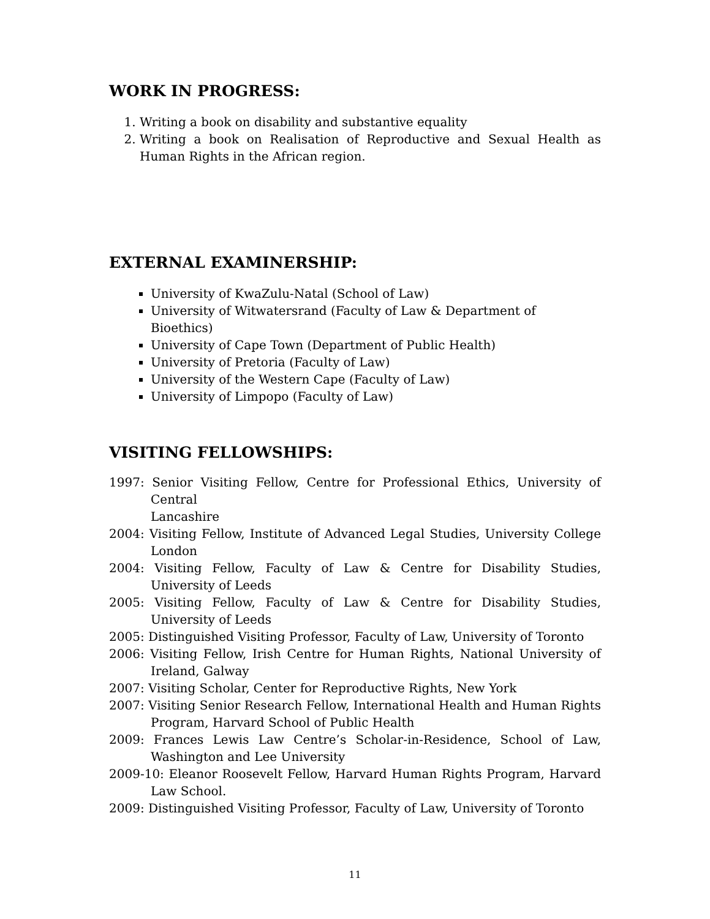WORK IN PROGRESS:
1. Writing a book on disability and substantive equality
2. Writing a book on Realisation of Reproductive and Sexual Health as Human Rights in the African region.
EXTERNAL EXAMINERSHIP:
University of KwaZulu-Natal (School of Law)
University of Witwatersrand (Faculty of Law & Department of Bioethics)
University of Cape Town (Department of Public Health)
University of Pretoria (Faculty of Law)
University of the Western Cape (Faculty of Law)
University of Limpopo (Faculty of Law)
VISITING FELLOWSHIPS:
1997: Senior Visiting Fellow, Centre for Professional Ethics, University of Central
Lancashire
2004: Visiting Fellow, Institute of Advanced Legal Studies, University College London
2004: Visiting Fellow, Faculty of Law & Centre for Disability Studies, University of Leeds
2005: Visiting Fellow, Faculty of Law & Centre for Disability Studies, University of Leeds
2005: Distinguished Visiting Professor, Faculty of Law, University of Toronto
2006: Visiting Fellow, Irish Centre for Human Rights, National University of Ireland, Galway
2007: Visiting Scholar, Center for Reproductive Rights, New York
2007: Visiting Senior Research Fellow, International Health and Human Rights Program, Harvard School of Public Health
2009: Frances Lewis Law Centre’s Scholar-in-Residence, School of Law, Washington and Lee University
2009-10: Eleanor Roosevelt Fellow, Harvard Human Rights Program, Harvard Law School.
2009: Distinguished Visiting Professor, Faculty of Law, University of Toronto
11